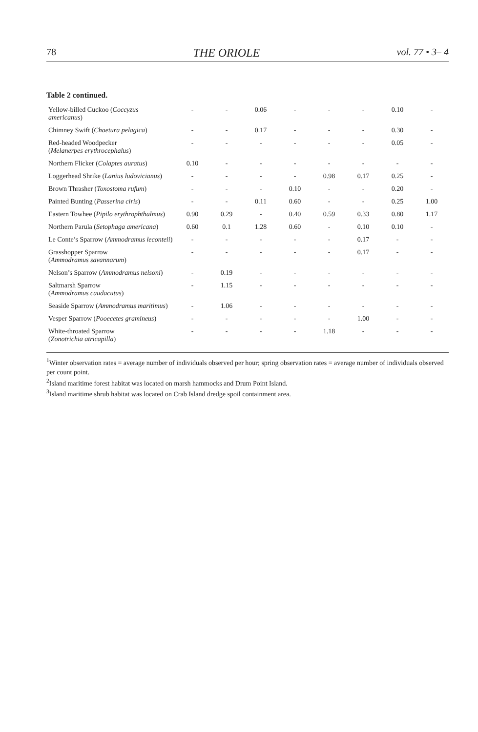78 THE ORIOLE vol. 77 • 3– 4
Table 2 continued.
| Yellow-billed Cuckoo ( Coccyzus americanus ) | - | - | 0.06 | - | - | - | 0.10 | - |
| Chimney Swift ( Chaetura pelagica ) | - | - | 0.17 | - | - | - | 0.30 | - |
| Red-headed Woodpecker ( Melanerpes erythrocephalus ) | - | - | - | - | - | - | 0.05 | - |
| Northern Flicker ( Colaptes auratus ) | 0.10 | - | - | - | - | - | - | - |
| Loggerhead Shrike ( Lanius ludovicianus ) | - | - | - | - | 0.98 | 0.17 | 0.25 | - |
| Brown Thrasher ( Toxostoma rufum ) | - | - | - | 0.10 | - | - | 0.20 | - |
| Painted Bunting ( Passerina ciris ) | - | - | 0.11 | 0.60 | - | - | 0.25 | 1.00 |
| Eastern Towhee ( Pipilo erythrophthalmus ) | 0.90 | 0.29 | - | 0.40 | 0.59 | 0.33 | 0.80 | 1.17 |
| Northern Parula ( Setophaga americana ) | 0.60 | 0.1 | 1.28 | 0.60 | - | 0.10 | 0.10 | - |
| Le Conte’s Sparrow ( Ammodramus leconteii ) | - | - | - | - | - | 0.17 | - | - |
| Grasshopper Sparrow ( Ammodramus savannarum ) | - | - | - | - | - | 0.17 | - | - |
| Nelson’s Sparrow ( Ammodramus nelsoni ) | - | 0.19 | - | - | - | - | - | - |
| Saltmarsh Sparrow ( Ammodramus caudacutus ) | - | 1.15 | - | - | - | - | - | - |
| Seaside Sparrow ( Ammodramus maritimus ) | - | 1.06 | - | - | - | - | - | - |
| Vesper Sparrow ( Pooecetes gramineus ) | - | - | - | - | - | 1.00 | - | - |
| White-throated Sparrow ( Zonotrichia atricapilla ) | - | - | - | - | 1.18 | - | - | - |
<sup>1</sup> Winter observation rates = average number of individuals observed per hour; spring observation rates = average number of individuals observed per count point.
<sup>2</sup> Island maritime forest habitat was located on marsh hammocks and Drum Point Island.
<sup>3</sup> Island maritime shrub habitat was located on Crab Island dredge spoil containment area.